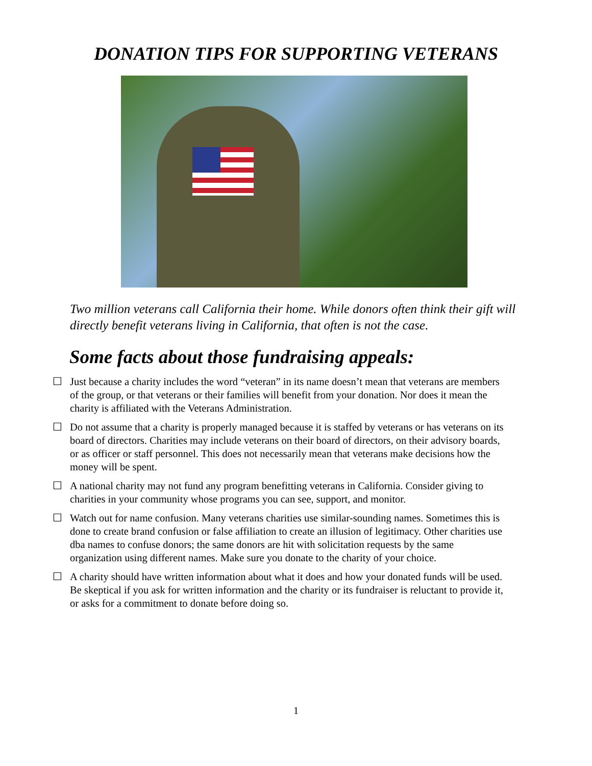DONATION TIPS FOR SUPPORTING VETERANS
Two million veterans call California their home. While donors often think their gift will directly benefit veterans living in California, that often is not the case.
Some facts about those fundraising appeals:
☐ Just because a charity includes the word “veteran” in its name doesn’t mean that veterans are members of the group, or that veterans or their families will benefit from your donation. Nor does it mean the charity is affiliated with the Veterans Administration.
☐ Do not assume that a charity is properly managed because it is staffed by veterans or has veterans on its board of directors. Charities may include veterans on their board of directors, on their advisory boards, or as officer or staff personnel. This does not necessarily mean that veterans make decisions how the money will be spent.
☐ A national charity may not fund any program benefitting veterans in California. Consider giving to charities in your community whose programs you can see, support, and monitor.
☐ Watch out for name confusion. Many veterans charities use similar-sounding names. Sometimes this is done to create brand confusion or false affiliation to create an illusion of legitimacy. Other charities use dba names to confuse donors; the same donors are hit with solicitation requests by the same organization using different names. Make sure you donate to the charity of your choice.
☐ A charity should have written information about what it does and how your donated funds will be used. Be skeptical if you ask for written information and the charity or its fundraiser is reluctant to provide it, or asks for a commitment to donate before doing so.
1